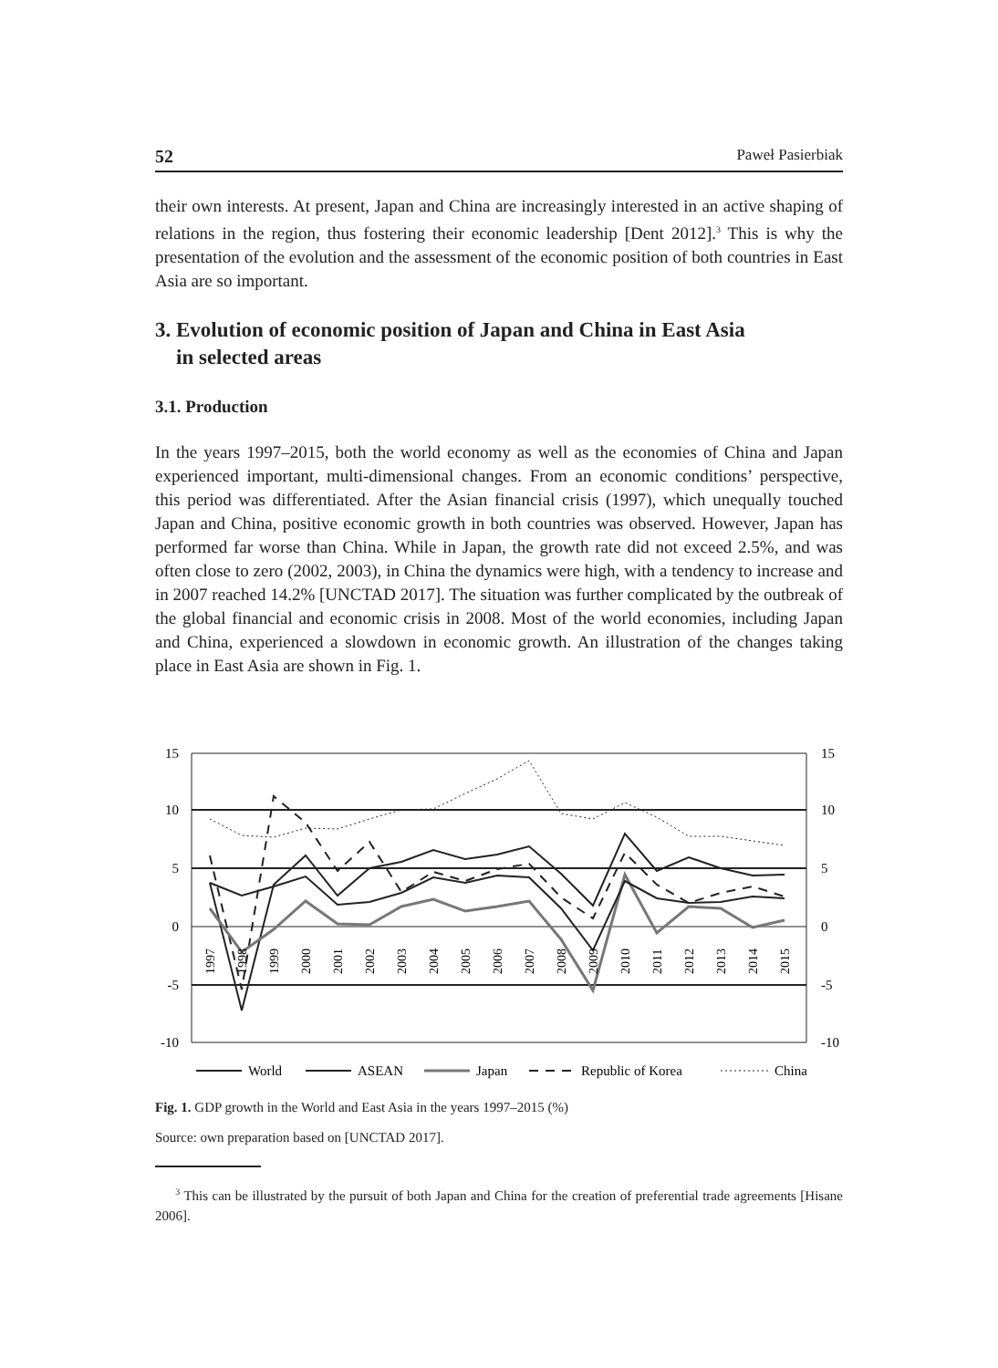52 Paweł Pasierbiak
their own interests. At present, Japan and China are increasingly interested in an active shaping of relations in the region, thus fostering their economic leadership [Dent 2012].<sup>3</sup> This is why the presentation of the evolution and the assessment of the economic position of both countries in East Asia are so important.
3. Evolution of economic position of Japan and China in East Asia
in selected areas
3.1. Production
In the years 1997–2015, both the world economy as well as the economies of China and Japan experienced important, multi-dimensional changes. From an economic conditions’ perspective, this period was differentiated. After the Asian financial crisis (1997), which unequally touched Japan and China, positive economic growth in both countries was observed. However, Japan has performed far worse than China. While in Japan, the growth rate did not exceed 2.5%, and was often close to zero (2002, 2003), in China the dynamics were high, with a tendency to increase and in 2007 reached 14.2% [UNCTAD 2017]. The situation was further complicated by the outbreak of the global financial and economic crisis in 2008. Most of the world economies, including Japan and China, experienced a slowdown in economic growth. An illustration of the changes taking place in East Asia are shown in Fig. 1.
15
10
5
0
-5
-10
15
10
5
0
-5
-10
1997
1998
1999
2000
2001
2002
2003
2004
2005
2006
2007
2008
2009
2010
2011
2012
2013
2014
2015
World
ASEAN
Japan
Republic of Korea
China
Fig. 1. GDP growth in the World and East Asia in the years 1997–2015 (%)
Source: own preparation based on [UNCTAD 2017].
<sup>3</sup> This can be illustrated by the pursuit of both Japan and China for the creation of preferential trade agreements [Hisane 2006].